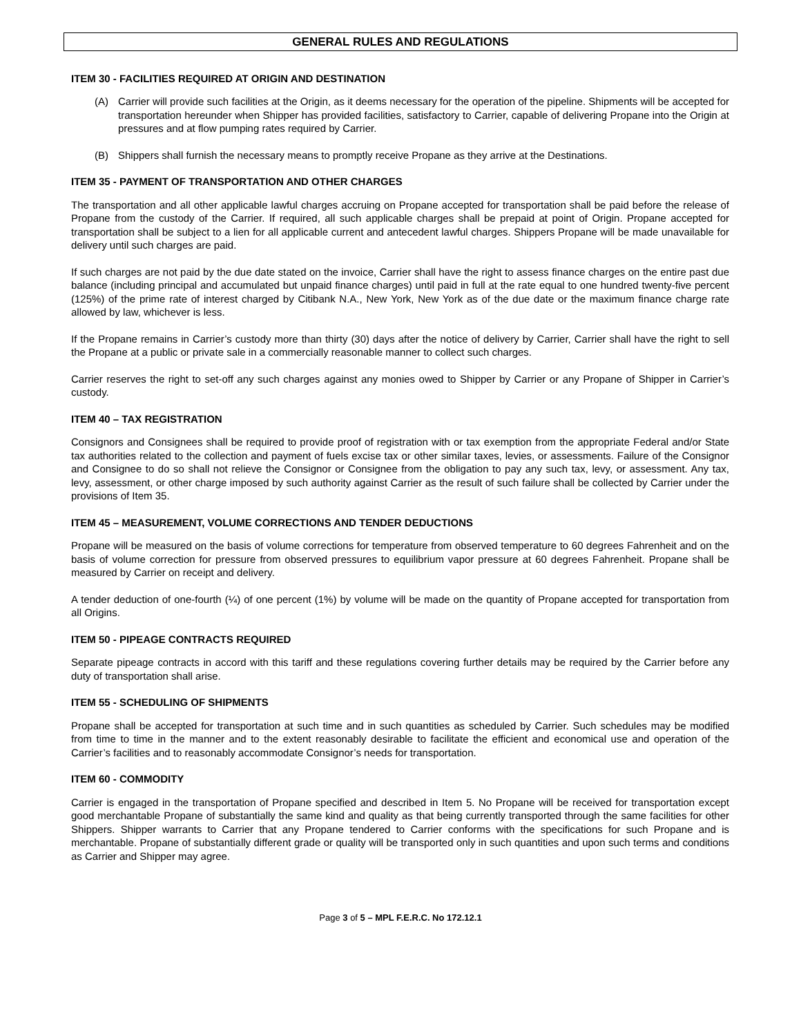GENERAL RULES AND REGULATIONS
ITEM 30 - FACILITIES REQUIRED AT ORIGIN AND DESTINATION
(A) Carrier will provide such facilities at the Origin, as it deems necessary for the operation of the pipeline. Shipments will be accepted for transportation hereunder when Shipper has provided facilities, satisfactory to Carrier, capable of delivering Propane into the Origin at pressures and at flow pumping rates required by Carrier.
(B) Shippers shall furnish the necessary means to promptly receive Propane as they arrive at the Destinations.
ITEM 35 - PAYMENT OF TRANSPORTATION AND OTHER CHARGES
The transportation and all other applicable lawful charges accruing on Propane accepted for transportation shall be paid before the release of Propane from the custody of the Carrier. If required, all such applicable charges shall be prepaid at point of Origin. Propane accepted for transportation shall be subject to a lien for all applicable current and antecedent lawful charges. Shippers Propane will be made unavailable for delivery until such charges are paid.
If such charges are not paid by the due date stated on the invoice, Carrier shall have the right to assess finance charges on the entire past due balance (including principal and accumulated but unpaid finance charges) until paid in full at the rate equal to one hundred twenty-five percent (125%) of the prime rate of interest charged by Citibank N.A., New York, New York as of the due date or the maximum finance charge rate allowed by law, whichever is less.
If the Propane remains in Carrier’s custody more than thirty (30) days after the notice of delivery by Carrier, Carrier shall have the right to sell the Propane at a public or private sale in a commercially reasonable manner to collect such charges.
Carrier reserves the right to set-off any such charges against any monies owed to Shipper by Carrier or any Propane of Shipper in Carrier’s custody.
ITEM 40 – TAX REGISTRATION
Consignors and Consignees shall be required to provide proof of registration with or tax exemption from the appropriate Federal and/or State tax authorities related to the collection and payment of fuels excise tax or other similar taxes, levies, or assessments. Failure of the Consignor and Consignee to do so shall not relieve the Consignor or Consignee from the obligation to pay any such tax, levy, or assessment. Any tax, levy, assessment, or other charge imposed by such authority against Carrier as the result of such failure shall be collected by Carrier under the provisions of Item 35.
ITEM 45 – MEASUREMENT, VOLUME CORRECTIONS AND TENDER DEDUCTIONS
Propane will be measured on the basis of volume corrections for temperature from observed temperature to 60 degrees Fahrenheit and on the basis of volume correction for pressure from observed pressures to equilibrium vapor pressure at 60 degrees Fahrenheit. Propane shall be measured by Carrier on receipt and delivery.
A tender deduction of one-fourth (¼) of one percent (1%) by volume will be made on the quantity of Propane accepted for transportation from all Origins.
ITEM 50 - PIPEAGE CONTRACTS REQUIRED
Separate pipeage contracts in accord with this tariff and these regulations covering further details may be required by the Carrier before any duty of transportation shall arise.
ITEM 55 - SCHEDULING OF SHIPMENTS
Propane shall be accepted for transportation at such time and in such quantities as scheduled by Carrier. Such schedules may be modified from time to time in the manner and to the extent reasonably desirable to facilitate the efficient and economical use and operation of the Carrier’s facilities and to reasonably accommodate Consignor’s needs for transportation.
ITEM 60 - COMMODITY
Carrier is engaged in the transportation of Propane specified and described in Item 5. No Propane will be received for transportation except good merchantable Propane of substantially the same kind and quality as that being currently transported through the same facilities for other Shippers. Shipper warrants to Carrier that any Propane tendered to Carrier conforms with the specifications for such Propane and is merchantable. Propane of substantially different grade or quality will be transported only in such quantities and upon such terms and conditions as Carrier and Shipper may agree.
Page 3 of 5 – MPL F.E.R.C. No 172.12.1